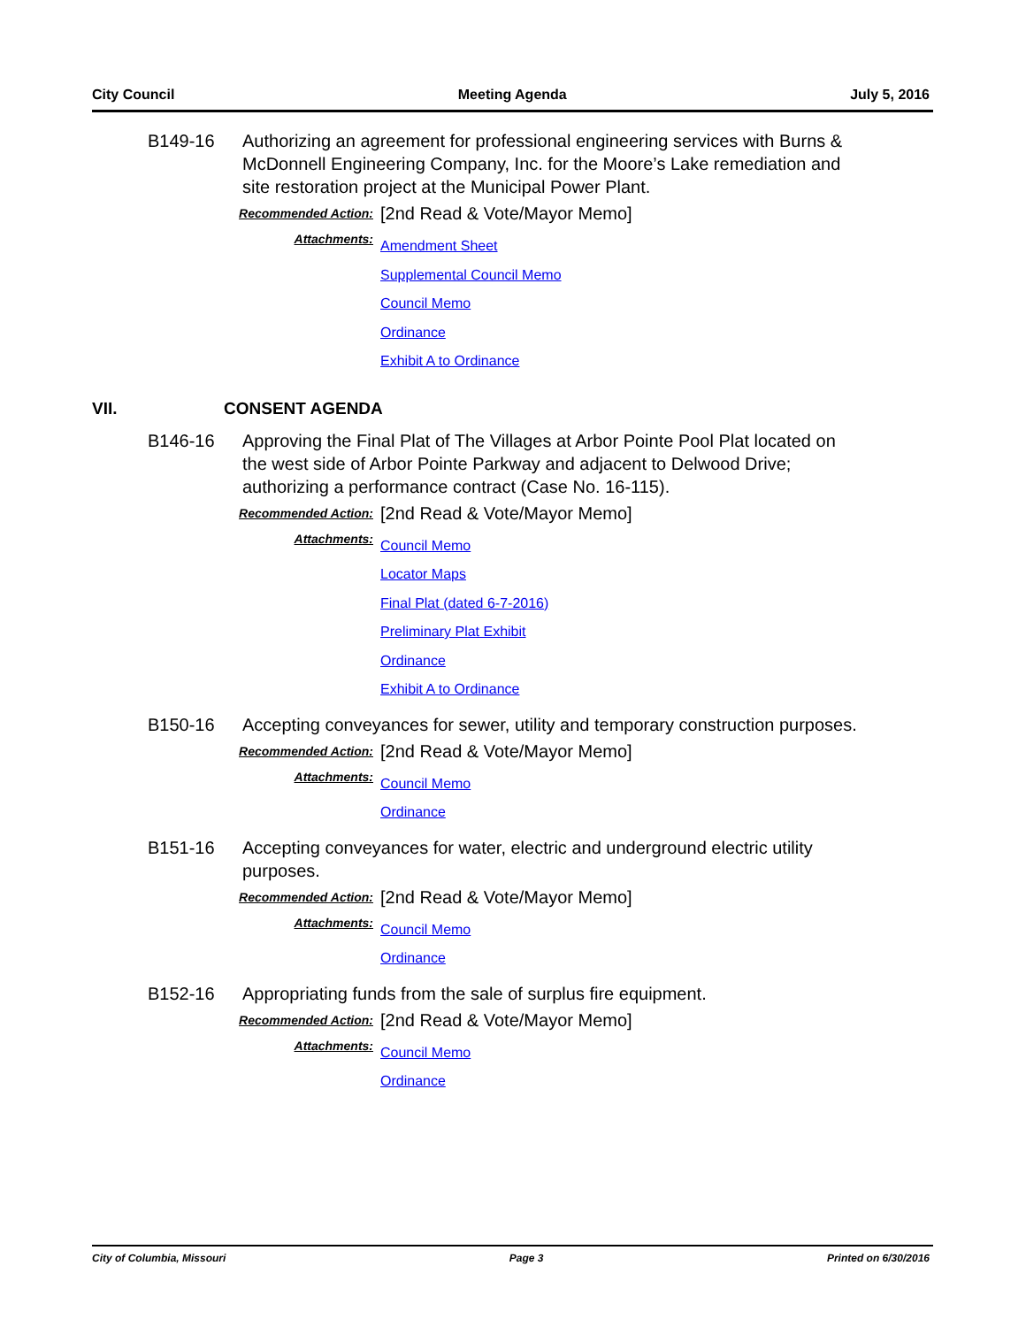City Council Meeting Agenda July 5, 2016
B149-16 Authorizing an agreement for professional engineering services with Burns & McDonnell Engineering Company, Inc. for the Moore’s Lake remediation and site restoration project at the Municipal Power Plant.
Recommended Action:
[2nd Read & Vote/Mayor Memo]
Attachments:
Amendment Sheet
Supplemental Council Memo
Council Memo
Ordinance
Exhibit A to Ordinance
VII. CONSENT AGENDA
B146-16 Approving the Final Plat of The Villages at Arbor Pointe Pool Plat located on the west side of Arbor Pointe Parkway and adjacent to Delwood Drive; authorizing a performance contract (Case No. 16-115).
Recommended Action:
[2nd Read & Vote/Mayor Memo]
Attachments:
Council Memo
Locator Maps
Final Plat (dated 6-7-2016)
Preliminary Plat Exhibit
Ordinance
Exhibit A to Ordinance
B150-16 Accepting conveyances for sewer, utility and temporary construction purposes.
Recommended Action:
[2nd Read & Vote/Mayor Memo]
Attachments:
Council Memo
Ordinance
B151-16 Accepting conveyances for water, electric and underground electric utility purposes.
Recommended Action:
[2nd Read & Vote/Mayor Memo]
Attachments:
Council Memo
Ordinance
B152-16 Appropriating funds from the sale of surplus fire equipment.
Recommended Action:
[2nd Read & Vote/Mayor Memo]
Attachments:
Council Memo
Ordinance
City of Columbia, Missouri Page 3 Printed on 6/30/2016